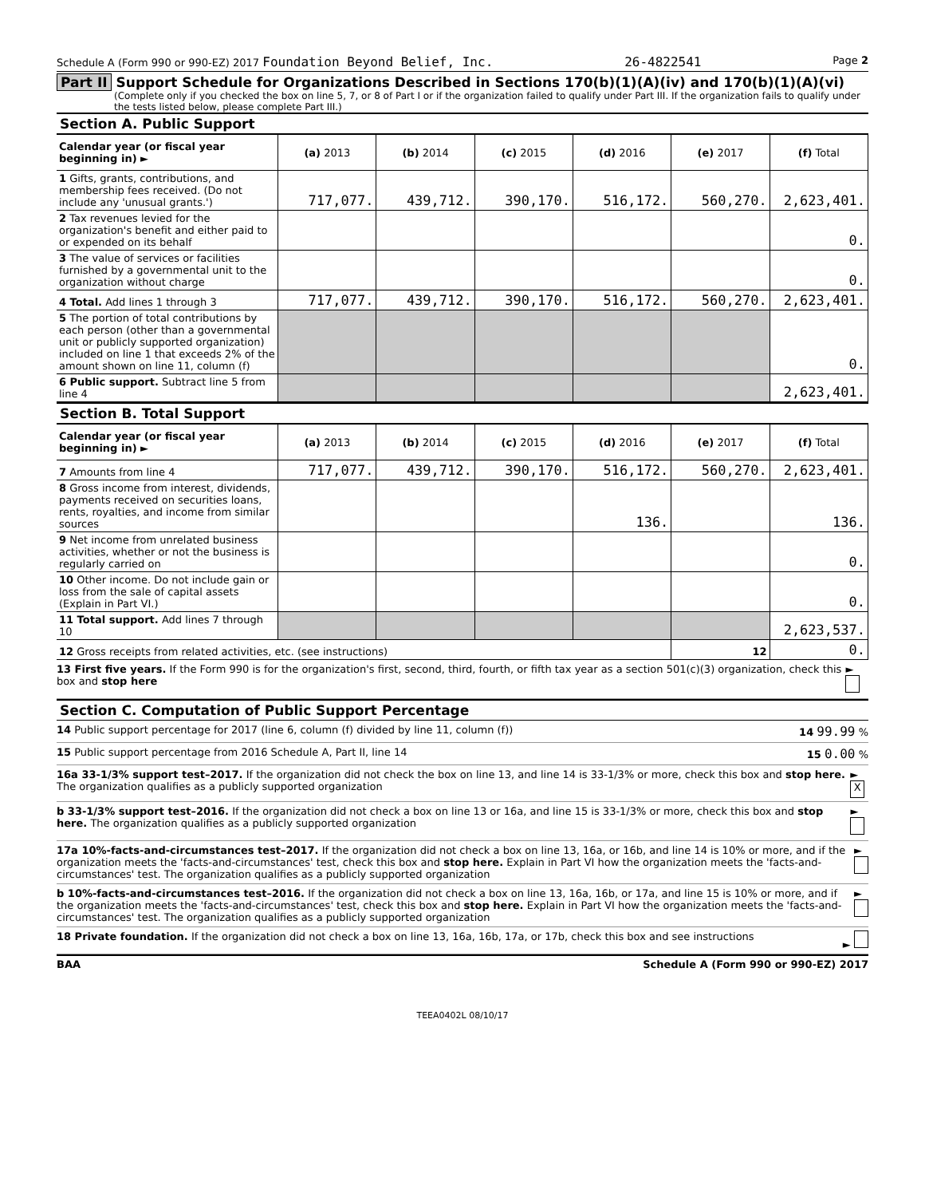Schedule A (Form 990 or 990-EZ) 2017 Foundation Beyond Belief, Inc. 26-4822541 Page 2
Part II Support Schedule for Organizations Described in Sections 170(b)(1)(A)(iv) and 170(b)(1)(A)(vi)
(Complete only if you checked the box on line 5, 7, or 8 of Part I or if the organization failed to qualify under Part III. If the organization fails to qualify under the tests listed below, please complete Part III.)
Section A. Public Support
| Calendar year (or fiscal year beginning in) ► | (a) 2013 | (b) 2014 | (c) 2015 | (d) 2016 | (e) 2017 | (f) Total |
| --- | --- | --- | --- | --- | --- | --- |
| 1 Gifts, grants, contributions, and membership fees received. (Do not include any 'unusual grants.') | 717,077. | 439,712. | 390,170. | 516,172. | 560,270. | 2,623,401. |
| 2 Tax revenues levied for the organization's benefit and either paid to or expended on its behalf | | | | | | 0. |
| 3 The value of services or facilities furnished by a governmental unit to the organization without charge | | | | | | 0. |
| 4 Total. Add lines 1 through 3 | 717,077. | 439,712. | 390,170. | 516,172. | 560,270. | 2,623,401. |
| 5 The portion of total contributions by each person (other than a governmental unit or publicly supported organization) included on line 1 that exceeds 2% of the amount shown on line 11, column (f) | | | | | | 0. |
| 6 Public support. Subtract line 5 from line 4 | | | | | | 2,623,401. |
Section B. Total Support
| Calendar year (or fiscal year beginning in) ► | (a) 2013 | (b) 2014 | (c) 2015 | (d) 2016 | (e) 2017 | (f) Total |
| --- | --- | --- | --- | --- | --- | --- |
| 7 Amounts from line 4 | 717,077. | 439,712. | 390,170. | 516,172. | 560,270. | 2,623,401. |
| 8 Gross income from interest, dividends, payments received on securities loans, rents, royalties, and income from similar sources | | | | 136. | | 136. |
| 9 Net income from unrelated business activities, whether or not the business is regularly carried on | | | | | | 0. |
| 10 Other income. Do not include gain or loss from the sale of capital assets (Explain in Part VI.) | | | | | | 0. |
| 11 Total support. Add lines 7 through 10 | | | | | | 2,623,537. |
| 12 Gross receipts from related activities, etc. (see instructions) | | | | | 12 | 0. |
13 First five years. If the Form 990 is for the organization's first, second, third, fourth, or fifth tax year as a section 501(c)(3) organization, check this box and stop here ►
Section C. Computation of Public Support Percentage
14 Public support percentage for 2017 (line 6, column (f) divided by line 11, column (f)) 14 99.99 %
15 Public support percentage from 2016 Schedule A, Part II, line 14 15 0.00 %
16a 33-1/3% support test–2017. If the organization did not check the box on line 13, and line 14 is 33-1/3% or more, check this box and stop here. The organization qualifies as a publicly supported organization ► X
b 33-1/3% support test–2016. If the organization did not check a box on line 13 or 16a, and line 15 is 33-1/3% or more, check this box and stop here. The organization qualifies as a publicly supported organization ►
17a 10%-facts-and-circumstances test–2017. If the organization did not check a box on line 13, 16a, or 16b, and line 14 is 10% or more, and if the organization meets the 'facts-and-circumstances' test, check this box and stop here. Explain in Part VI how the organization meets the 'facts-and-circumstances' test. The organization qualifies as a publicly supported organization ►
b 10%-facts-and-circumstances test–2016. If the organization did not check a box on line 13, 16a, 16b, or 17a, and line 15 is 10% or more, and if the organization meets the 'facts-and-circumstances' test, check this box and stop here. Explain in Part VI how the organization meets the 'facts-and-circumstances' test. The organization qualifies as a publicly supported organization ►
18 Private foundation. If the organization did not check a box on line 13, 16a, 16b, 17a, or 17b, check this box and see instructions ►
BAA Schedule A (Form 990 or 990-EZ) 2017
TEEA0402L 08/10/17